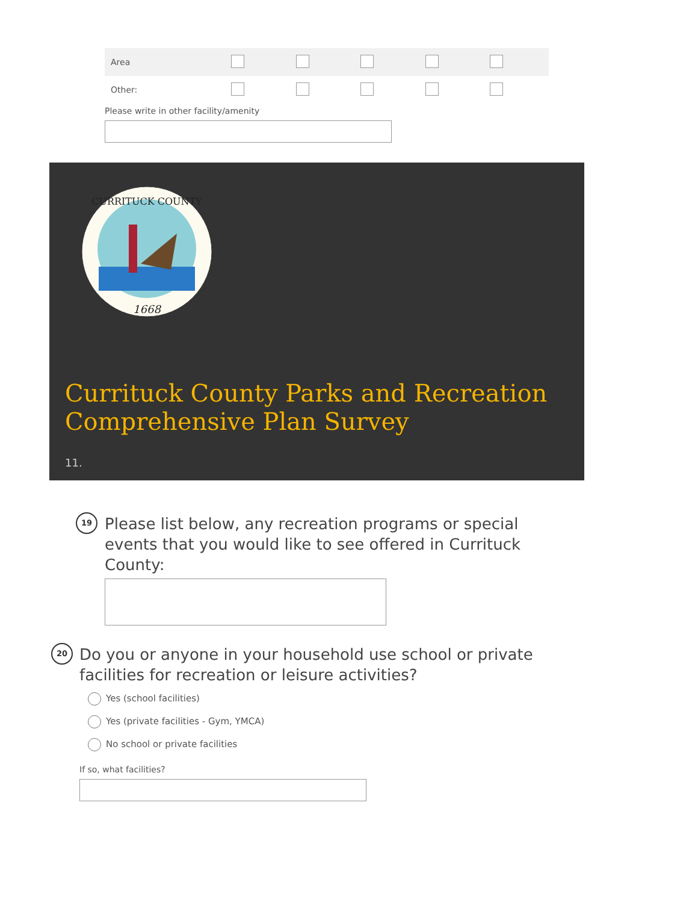| Area | | | | | |
| Other: | | | | | |
Please write in other facility/amenity
1668
CURRITUCK COUNTY
Currituck County Parks and Recreation
Comprehensive Plan Survey
11.
19
Please list below, any recreation programs or special events that you would like to see offered in Currituck County:
20
Do you or anyone in your household use school or private facilities for recreation or leisure activities?
Yes (school facilities)
Yes (private facilities - Gym, YMCA)
No school or private facilities
If so, what facilities?